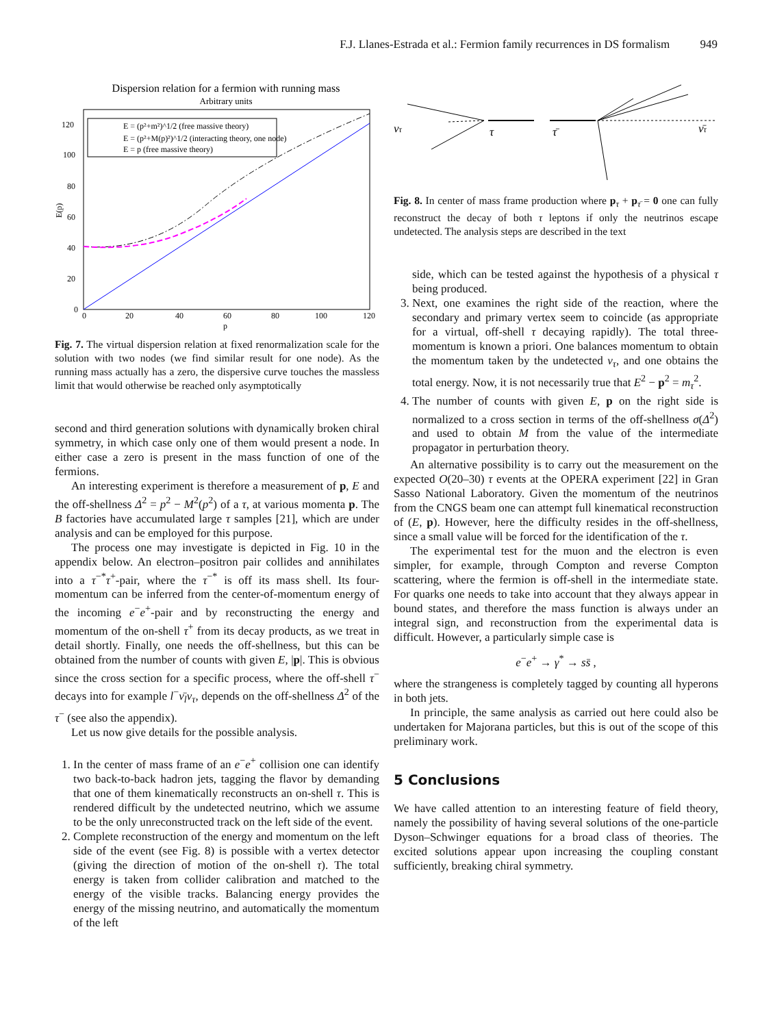F.J. Llanes-Estrada et al.: Fermion family recurrences in DS formalism 949
Dispersion relation for a fermion with running mass
Arbitrary units
E = (p²+m²)^1/2 (free massive theory)
E = (p²+M(p)²)^1/2 (interacting theory, one node)
E = p (free massive theory)
120
100
80
60
40
20
0
0
20
40
60
80
100
120
p
E(p)
Fig. 7. The virtual dispersion relation at fixed renormalization scale for the solution with two nodes (we find similar result for one node). As the running mass actually has a zero, the dispersive curve touches the massless limit that would otherwise be reached only asymptotically
second and third generation solutions with dynamically broken chiral symmetry, in which case only one of them would present a node. In either case a zero is present in the mass function of one of the fermions.
An interesting experiment is therefore a measurement of p, E and the off-shellness Δ<sup>2</sup> = p<sup>2</sup> − M<sup>2</sup>(p<sup>2</sup>) of a τ, at various momenta p. The B factories have accumulated large τ samples [21], which are under analysis and can be employed for this purpose.
The process one may investigate is depicted in Fig. 10 in the appendix below. An electron–positron pair collides and annihilates into a τ<sup>−*</sup>τ<sup>+</sup>-pair, where the τ<sup>−*</sup> is off its mass shell. Its four-momentum can be inferred from the center-of-momentum energy of the incoming e<sup>−</sup>e<sup>+</sup>-pair and by reconstructing the energy and momentum of the on-shell τ<sup>+</sup> from its decay products, as we treat in detail shortly. Finally, one needs the off-shellness, but this can be obtained from the number of counts with given E, |p|. This is obvious since the cross section for a specific process, where the off-shell τ<sup>−</sup> decays into for example l<sup>−</sup>ν̄<sub>l</sub>ν<sub>τ</sub>, depends on the off-shellness Δ<sup>2</sup> of the τ<sup>−</sup> (see also the appendix).
Let us now give details for the possible analysis.
1. In the center of mass frame of an e<sup>−</sup>e<sup>+</sup> collision one can identify two back-to-back hadron jets, tagging the flavor by demanding that one of them kinematically reconstructs an on-shell τ. This is rendered difficult by the undetected neutrino, which we assume to be the only unreconstructed track on the left side of the event.
2. Complete reconstruction of the energy and momentum on the left side of the event (see Fig. 8) is possible with a vertex detector (giving the direction of motion of the on-shell τ). The total energy is taken from collider calibration and matched to the energy of the visible tracks. Balancing energy provides the energy of the missing neutrino, and automatically the momentum of the left
ντ
τ
τ̄
ν̄τ
Fig. 8. In center of mass frame production where p<sub>τ</sub> + p<sub>τ̄</sub> = 0 one can fully reconstruct the decay of both τ leptons if only the neutrinos escape undetected. The analysis steps are described in the text
side, which can be tested against the hypothesis of a physical τ being produced.
3. Next, one examines the right side of the reaction, where the secondary and primary vertex seem to coincide (as appropriate for a virtual, off-shell τ decaying rapidly). The total three-momentum is known a priori. One balances momentum to obtain the momentum taken by the undetected ν<sub>τ</sub>, and one obtains the total energy. Now, it is not necessarily true that E<sup>2</sup> − p<sup>2</sup> = m<sub>τ</sub><sup>2</sup>.
4. The number of counts with given E, p on the right side is normalized to a cross section in terms of the off-shellness σ(Δ<sup>2</sup>) and used to obtain M from the value of the intermediate propagator in perturbation theory.
An alternative possibility is to carry out the measurement on the expected O(20–30) τ events at the OPERA experiment [22] in Gran Sasso National Laboratory. Given the momentum of the neutrinos from the CNGS beam one can attempt full kinematical reconstruction of (E, p). However, here the difficulty resides in the off-shellness, since a small value will be forced for the identification of the τ.
The experimental test for the muon and the electron is even simpler, for example, through Compton and reverse Compton scattering, where the fermion is off-shell in the intermediate state. For quarks one needs to take into account that they always appear in bound states, and therefore the mass function is always under an integral sign, and reconstruction from the experimental data is difficult. However, a particularly simple case is
e<sup>−</sup>e<sup>+</sup> → γ<sup>*</sup> → ss̄ ,
where the strangeness is completely tagged by counting all hyperons in both jets.
In principle, the same analysis as carried out here could also be undertaken for Majorana particles, but this is out of the scope of this preliminary work.
5 Conclusions
We have called attention to an interesting feature of field theory, namely the possibility of having several solutions of the one-particle Dyson–Schwinger equations for a broad class of theories. The excited solutions appear upon increasing the coupling constant sufficiently, breaking chiral symmetry.